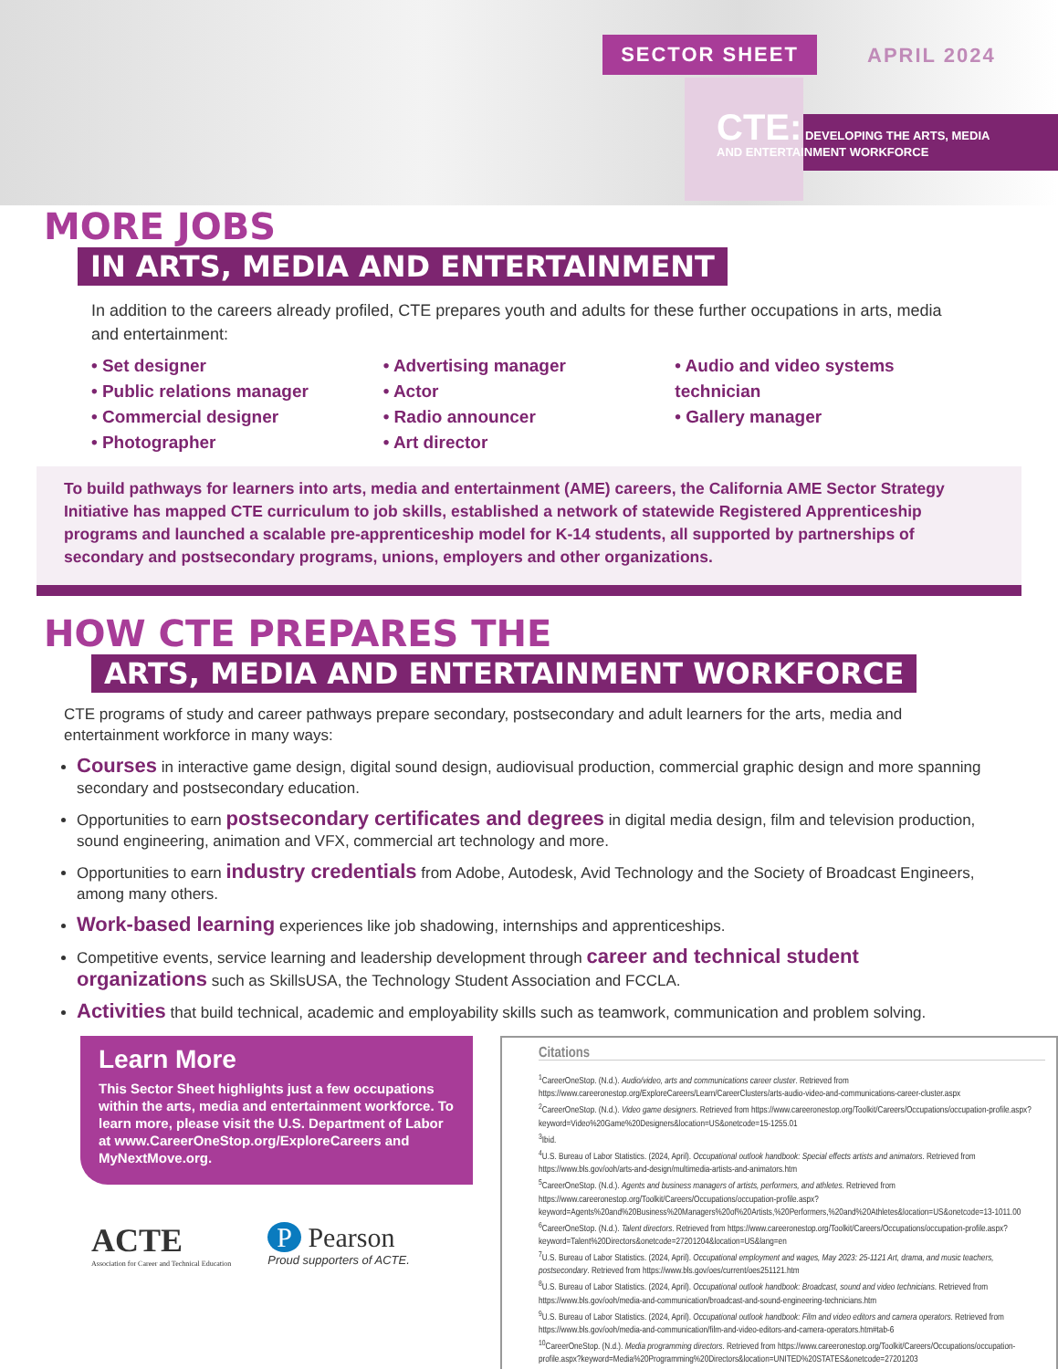SECTOR SHEET APRIL 2024
CTE: DEVELOPING THE ARTS, MEDIA
AND ENTERTAINMENT WORKFORCE
MORE JOBS
IN ARTS, MEDIA AND ENTERTAINMENT
In addition to the careers already profiled, CTE prepares youth and adults for these further occupations in arts, media and entertainment:
• Set designer
• Public relations manager
• Commercial designer
• Photographer
• Advertising manager
• Actor
• Radio announcer
• Art director
• Audio and video systems technician
• Gallery manager
To build pathways for learners into arts, media and entertainment (AME) careers, the California AME Sector Strategy Initiative has mapped CTE curriculum to job skills, established a network of statewide Registered Apprenticeship programs and launched a scalable pre-apprenticeship model for K-14 students, all supported by partnerships of secondary and postsecondary programs, unions, employers and other organizations.
HOW CTE PREPARES THE
ARTS, MEDIA AND ENTERTAINMENT WORKFORCE
CTE programs of study and career pathways prepare secondary, postsecondary and adult learners for the arts, media and entertainment workforce in many ways:
Courses in interactive game design, digital sound design, audiovisual production, commercial graphic design and more spanning secondary and postsecondary education.
Opportunities to earn postsecondary certificates and degrees in digital media design, film and television production, sound engineering, animation and VFX, commercial art technology and more.
Opportunities to earn industry credentials from Adobe, Autodesk, Avid Technology and the Society of Broadcast Engineers, among many others.
Work-based learning experiences like job shadowing, internships and apprenticeships.
Competitive events, service learning and leadership development through career and technical student organizations such as SkillsUSA, the Technology Student Association and FCCLA.
Activities that build technical, academic and employability skills such as teamwork, communication and problem solving.
Learn More
This Sector Sheet highlights just a few occupations within the arts, media and entertainment workforce. To learn more, please visit the U.S. Department of Labor at www.CareerOneStop.org/ExploreCareers and MyNextMove.org.
ACTE
Association for Career and Technical Education
P Pearson
Proud supporters of ACTE.
Citations
<sup>1</sup> CareerOneStop. (N.d.). Audio/video, arts and communications career cluster. Retrieved from https://www.careeronestop.org/ExploreCareers/Learn/CareerClusters/arts-audio-video-and-communications-career-cluster.aspx
<sup>2</sup> CareerOneStop. (N.d.). Video game designers. Retrieved from https://www.careeronestop.org/Toolkit/Careers/Occupations/occupation-profile.aspx?keyword=Video%20Game%20Designers&location=US&onetcode=15-1255.01
<sup>3</sup> Ibid.
<sup>4</sup> U.S. Bureau of Labor Statistics. (2024, April). Occupational outlook handbook: Special effects artists and animators. Retrieved from https://www.bls.gov/ooh/arts-and-design/multimedia-artists-and-animators.htm
<sup>5</sup> CareerOneStop. (N.d.). Agents and business managers of artists, performers, and athletes. Retrieved from https://www.careeronestop.org/Toolkit/Careers/Occupations/occupation-profile.aspx?keyword=Agents%20and%20Business%20Managers%20of%20Artists,%20Performers,%20and%20Athletes&location=US&onetcode=13-1011.00
<sup>6</sup> CareerOneStop. (N.d.). Talent directors. Retrieved from https://www.careeronestop.org/Toolkit/Careers/Occupations/occupation-profile.aspx?keyword=Talent%20Directors&onetcode=27201204&location=US&lang=en
<sup>7</sup> U.S. Bureau of Labor Statistics. (2024, April). Occupational employment and wages, May 2023: 25-1121 Art, drama, and music teachers, postsecondary. Retrieved from https://www.bls.gov/oes/current/oes251121.htm
<sup>8</sup> U.S. Bureau of Labor Statistics. (2024, April). Occupational outlook handbook: Broadcast, sound and video technicians. Retrieved from https://www.bls.gov/ooh/media-and-communication/broadcast-and-sound-engineering-technicians.htm
<sup>9</sup> U.S. Bureau of Labor Statistics. (2024, April). Occupational outlook handbook: Film and video editors and camera operators. Retrieved from https://www.bls.gov/ooh/media-and-communication/film-and-video-editors-and-camera-operators.htm#tab-6
<sup>10</sup> CareerOneStop. (N.d.). Media programming directors. Retrieved from https://www.careeronestop.org/Toolkit/Careers/Occupations/occupation-profile.aspx?keyword=Media%20Programming%20Directors&location=UNITED%20STATES&onetcode=27201203